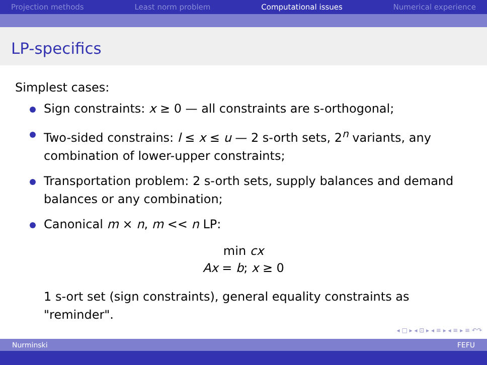Projection methods Least norm problem Computational issues Numerical experience
LP-specifics
Simplest cases:
Sign constraints: x ≥ 0 — all constraints are s-orthogonal;
Two-sided constrains: l ≤ x ≤ u — 2 s-orth sets, 2<sup>n</sup> variants, any combination of lower-upper constraints;
Transportation problem: 2 s-orth sets, supply balances and demand balances or any combination;
Canonical m × n, m << n LP:
min cx
Ax = b; x ≥ 0
1 s-ort set (sign constraints), general equality constraints as "reminder".
◂ □ ▸ ◂ ⊡ ▸ ◂ ≡ ▸ ◂ ≡ ▸ ≡ ↶↷
Nurminski FEFU